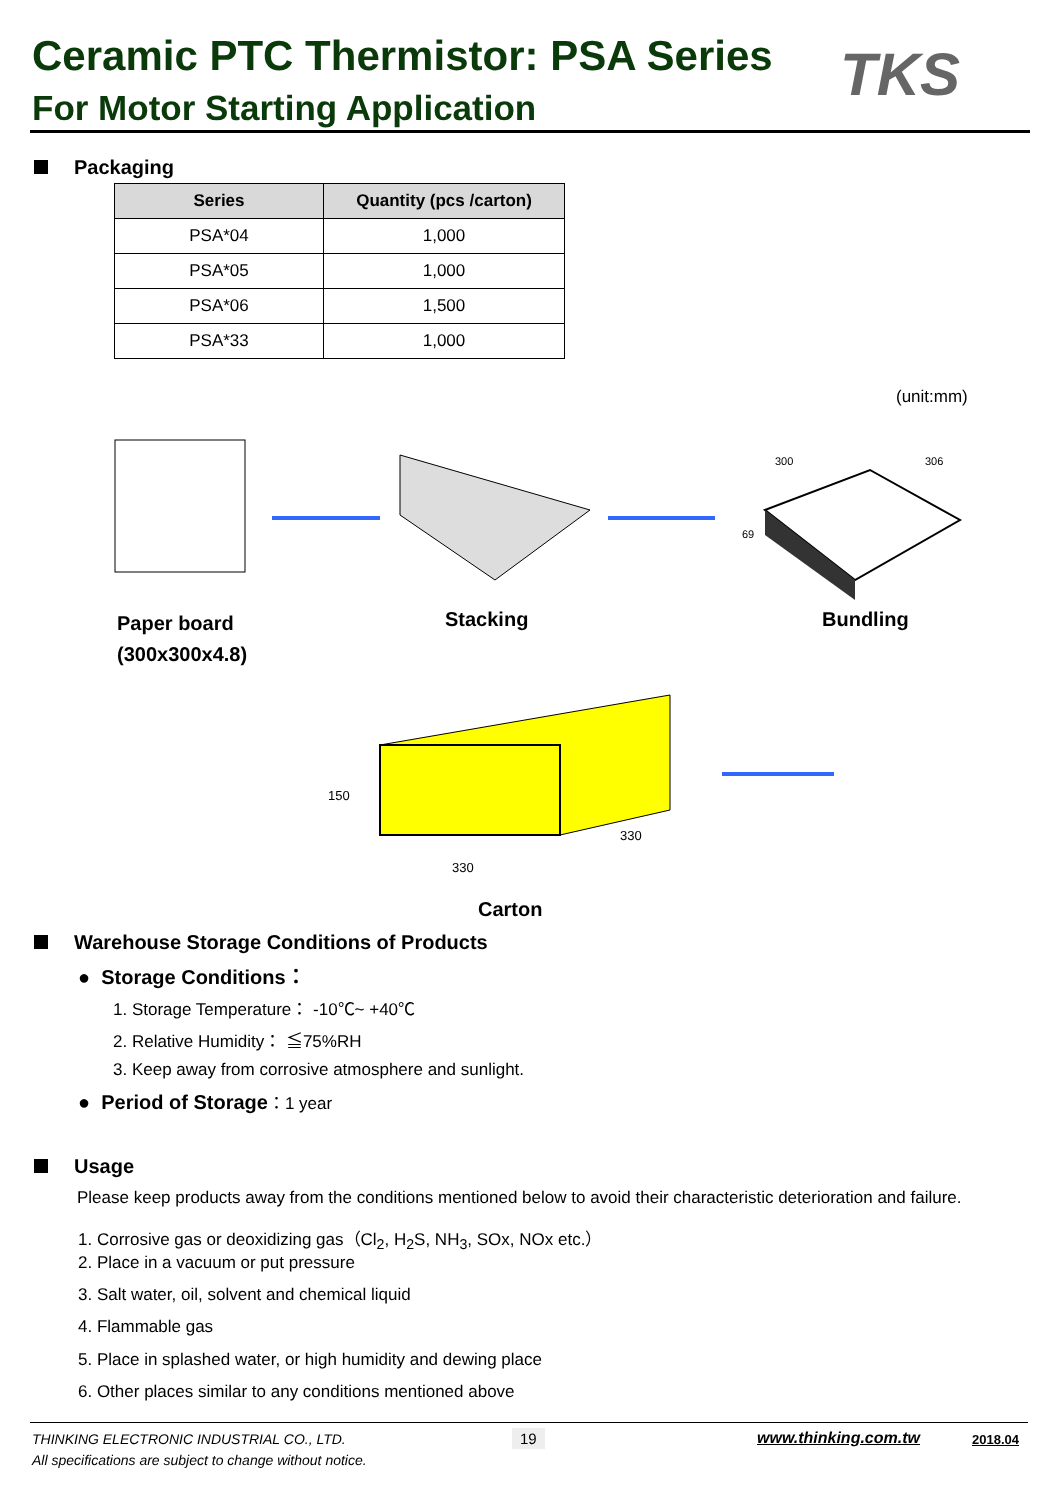Ceramic PTC Thermistor: PSA Series
For Motor Starting Application TKS
Packaging
| Series | Quantity (pcs /carton) |
| --- | --- |
| PSA*04 | 1,000 |
| PSA*05 | 1,000 |
| PSA*06 | 1,500 |
| PSA*33 | 1,000 |
(unit:mm)
300
306
69
330
330
150
Paper board
(300x300x4.8)
Stacking Bundling
Carton
Warehouse Storage Conditions of Products
● Storage Conditions：
1. Storage Temperature： -10℃~ +40℃
2. Relative Humidity： ≦75%RH
3. Keep away from corrosive atmosphere and sunlight.
● Period of Storage：1 year
Usage
Please keep products away from the conditions mentioned below to avoid their characteristic deterioration and failure.
1. Corrosive gas or deoxidizing gas（Cl<sub>2</sub>, H<sub>2</sub>S, NH<sub>3</sub>, SOx, NOx etc.）
2. Place in a vacuum or put pressure
3. Salt water, oil, solvent and chemical liquid
4. Flammable gas
5. Place in splashed water, or high humidity and dewing place
6. Other places similar to any conditions mentioned above
THINKING ELECTRONIC INDUSTRIAL CO., LTD.
19 www.thinking.com.tw 2018.04
All specifications are subject to change without notice.